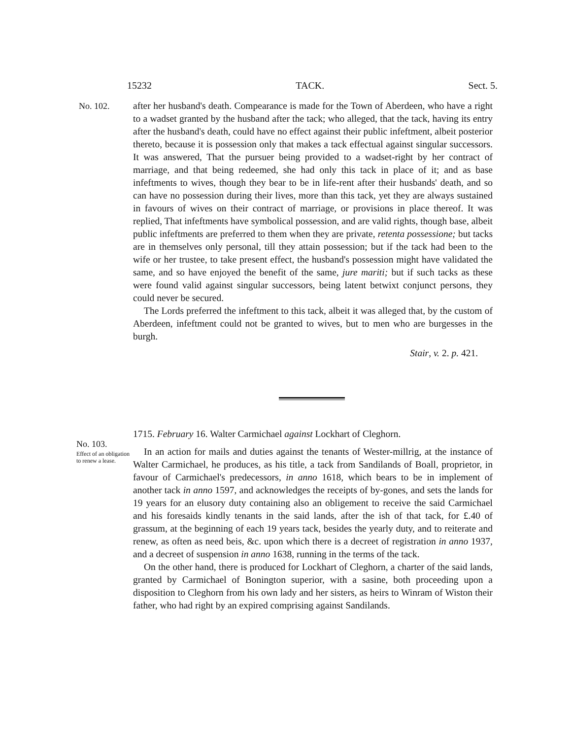15232 TACK. Sect. 5.
No. 102. after her husband's death. Compearance is made for the Town of Aberdeen, who have a right to a wadset granted by the husband after the tack; who alleged, that the tack, having its entry after the husband's death, could have no effect against their public infeftment, albeit posterior thereto, because it is possession only that makes a tack effectual against singular successors. It was answered, That the pursuer being provided to a wadset-right by her contract of marriage, and that being redeemed, she had only this tack in place of it; and as base infeftments to wives, though they bear to be in life-rent after their husbands' death, and so can have no possession during their lives, more than this tack, yet they are always sustained in favours of wives on their contract of marriage, or provisions in place thereof. It was replied, That infeftments have symbolical possession, and are valid rights, though base, albeit public infeftments are preferred to them when they are private, retenta possessione; but tacks are in themselves only personal, till they attain possession; but if the tack had been to the wife or her trustee, to take present effect, the husband's possession might have validated the same, and so have enjoyed the benefit of the same, jure mariti; but if such tacks as these were found valid against singular successors, being latent betwixt conjunct persons, they could never be secured.
The Lords preferred the infeftment to this tack, albeit it was alleged that, by the custom of Aberdeen, infeftment could not be granted to wives, but to men who are burgesses in the burgh.
Stair, v. 2. p. 421.
No. 103.
Effect of an obligation to renew a lease.
1715. February 16. Walter Carmichael against Lockhart of Cleghorn.
In an action for mails and duties against the tenants of Wester-millrig, at the instance of Walter Carmichael, he produces, as his title, a tack from Sandilands of Boall, proprietor, in favour of Carmichael's predecessors, in anno 1618, which bears to be in implement of another tack in anno 1597, and acknowledges the receipts of by-gones, and sets the lands for 19 years for an elusory duty containing also an obligement to receive the said Carmichael and his foresaids kindly tenants in the said lands, after the ish of that tack, for £.40 of grassum, at the beginning of each 19 years tack, besides the yearly duty, and to reiterate and renew, as often as need beis, &c. upon which there is a decreet of registration in anno 1937, and a decreet of suspension in anno 1638, running in the terms of the tack.
On the other hand, there is produced for Lockhart of Cleghorn, a charter of the said lands, granted by Carmichael of Bonington superior, with a sasine, both proceeding upon a disposition to Cleghorn from his own lady and her sisters, as heirs to Winram of Wiston their father, who had right by an expired comprising against Sandilands.